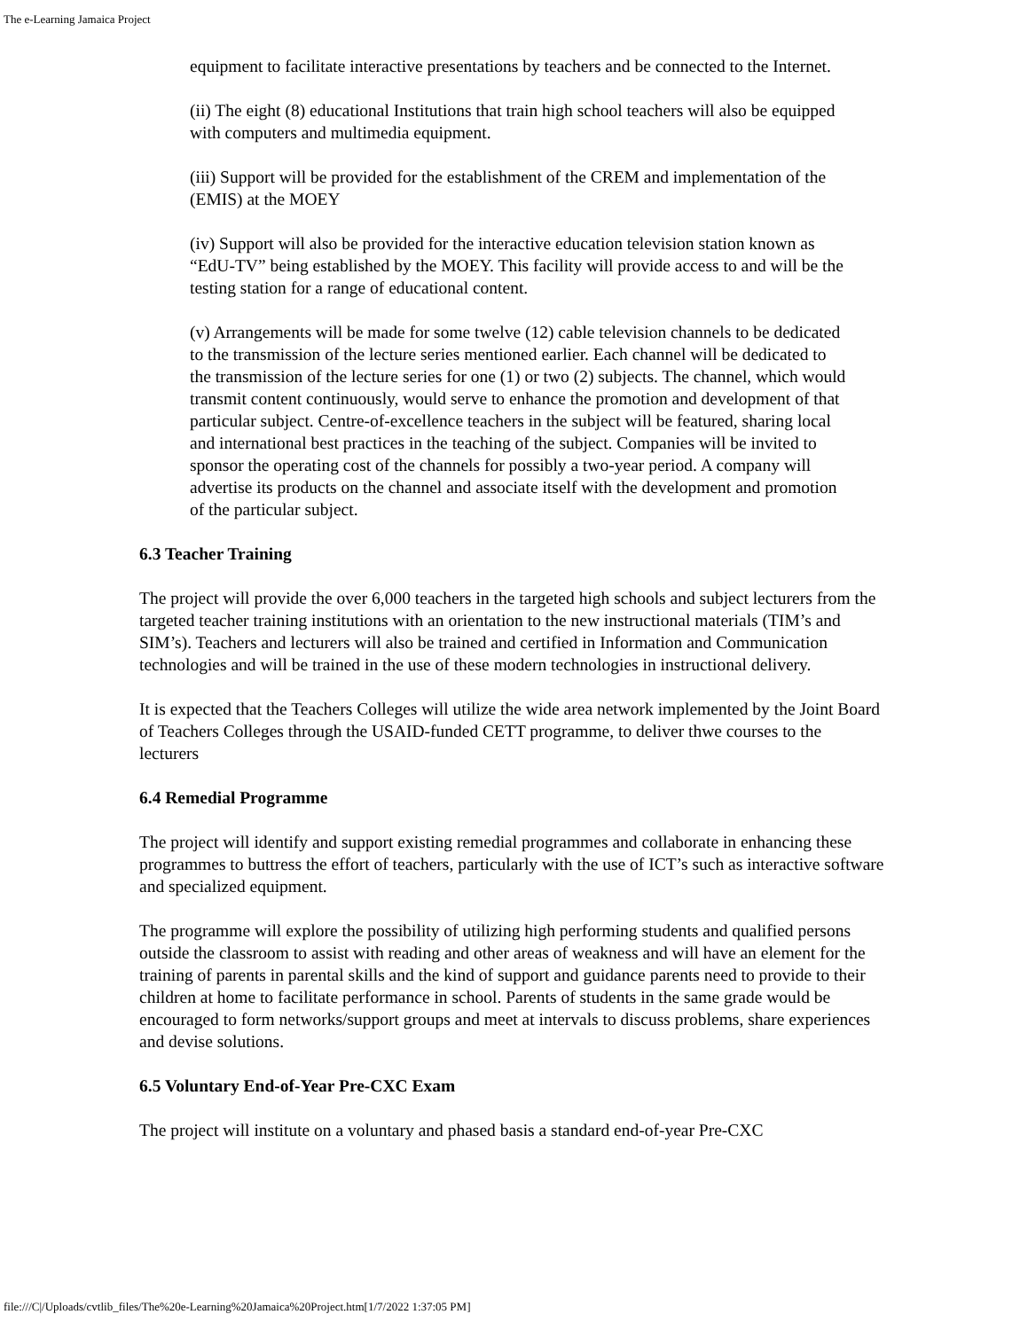The e-Learning Jamaica Project
equipment to facilitate interactive presentations by teachers and be connected to the Internet.
(ii) The eight (8) educational Institutions that train high school teachers will also be equipped with computers and multimedia equipment.
(iii) Support will be provided for the establishment of the CREM and implementation of the (EMIS) at the MOEY
(iv) Support will also be provided for the interactive education television station known as “EdU-TV” being established by the MOEY. This facility will provide access to and will be the testing station for a range of educational content.
(v) Arrangements will be made for some twelve (12) cable television channels to be dedicated to the transmission of the lecture series mentioned earlier. Each channel will be dedicated to the transmission of the lecture series for one (1) or two (2) subjects. The channel, which would transmit content continuously, would serve to enhance the promotion and development of that particular subject. Centre-of-excellence teachers in the subject will be featured, sharing local and international best practices in the teaching of the subject. Companies will be invited to sponsor the operating cost of the channels for possibly a two-year period. A company will advertise its products on the channel and associate itself with the development and promotion of the particular subject.
6.3 Teacher Training
The project will provide the over 6,000 teachers in the targeted high schools and subject lecturers from the targeted teacher training institutions with an orientation to the new instructional materials (TIM’s and SIM’s). Teachers and lecturers will also be trained and certified in Information and Communication technologies and will be trained in the use of these modern technologies in instructional delivery.
It is expected that the Teachers Colleges will utilize the wide area network implemented by the Joint Board of Teachers Colleges through the USAID-funded CETT programme, to deliver thwe courses to the lecturers
6.4 Remedial Programme
The project will identify and support existing remedial programmes and collaborate in enhancing these programmes to buttress the effort of teachers, particularly with the use of ICT’s such as interactive software and specialized equipment.
The programme will explore the possibility of utilizing high performing students and qualified persons outside the classroom to assist with reading and other areas of weakness and will have an element for the training of parents in parental skills and the kind of support and guidance parents need to provide to their children at home to facilitate performance in school. Parents of students in the same grade would be encouraged to form networks/support groups and meet at intervals to discuss problems, share experiences and devise solutions.
6.5 Voluntary End-of-Year Pre-CXC Exam
The project will institute on a voluntary and phased basis a standard end-of-year Pre-CXC
file:///C|/Uploads/cvtlib_files/The%20e-Learning%20Jamaica%20Project.htm[1/7/2022 1:37:05 PM]